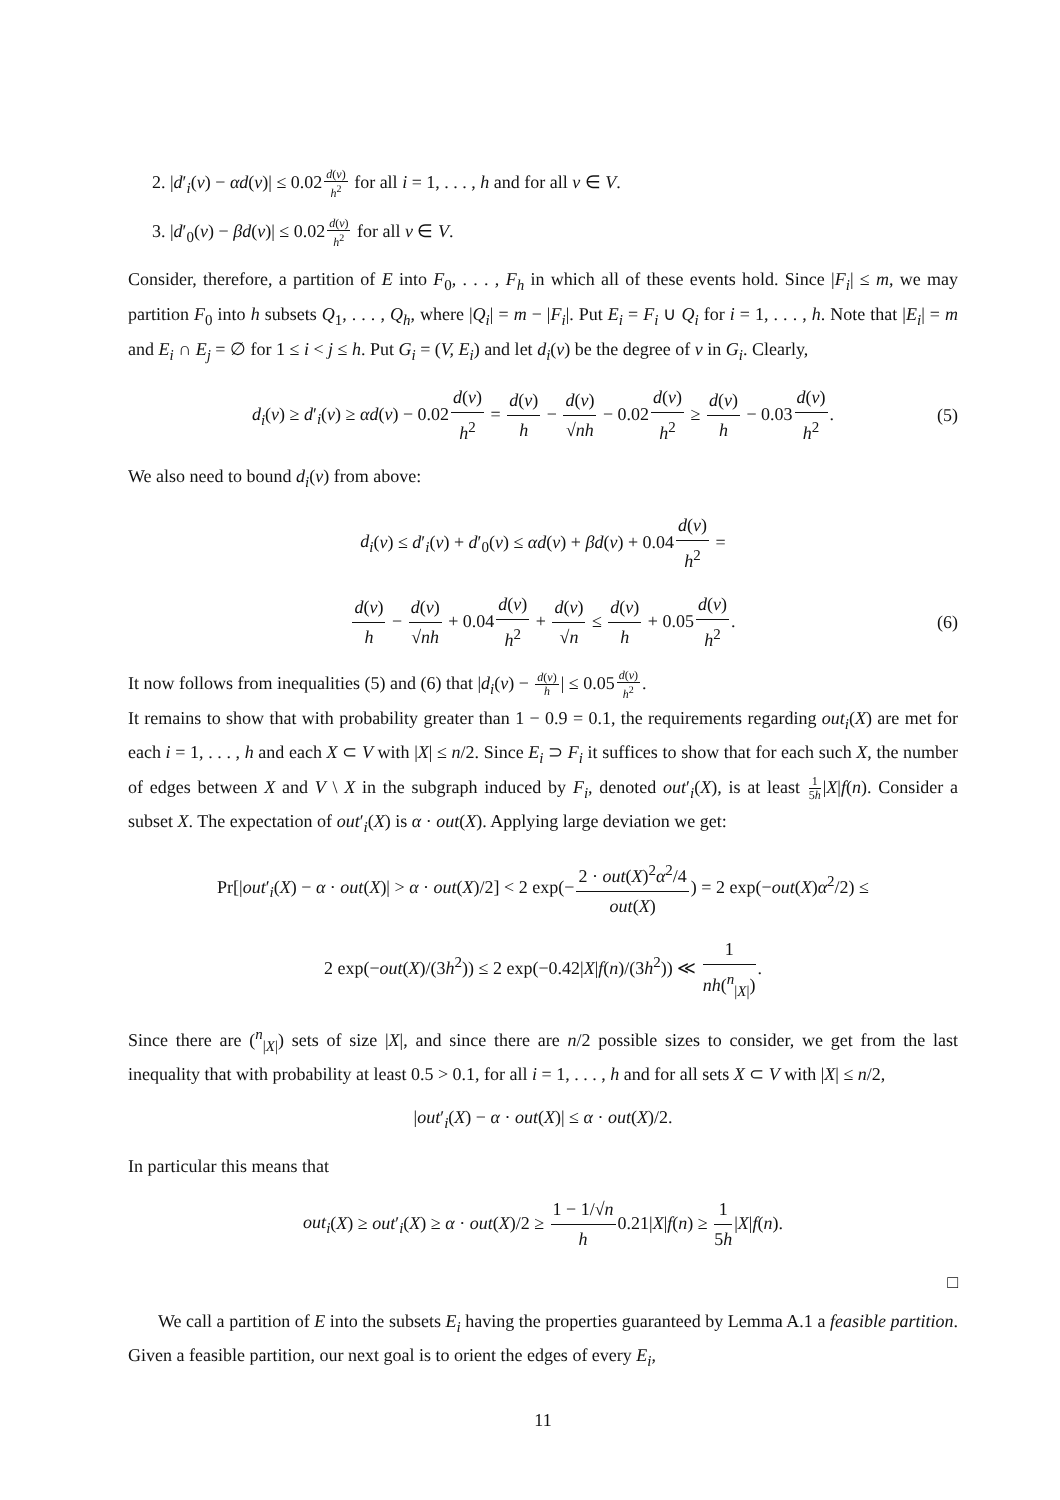2. |d′<sub>i</sub>(v) − αd(v)| ≤ 0.02d(v) h<sup>2</sup> for all i = 1, . . . , h and for all v ∈ V.
3. |d′<sub>0</sub>(v) − βd(v)| ≤ 0.02d(v) h<sup>2</sup> for all v ∈ V.
Consider, therefore, a partition of E into F<sub>0</sub>, . . . , F<sub>h</sub> in which all of these events hold. Since |F<sub>i</sub>| ≤ m, we may partition F<sub>0</sub> into h subsets Q<sub>1</sub>, . . . , Q<sub>h</sub>, where |Q<sub>i</sub>| = m − |F<sub>i</sub>|. Put E<sub>i</sub> = F<sub>i</sub> ∪ Q<sub>i</sub> for i = 1, . . . , h. Note that |E<sub>i</sub>| = m and E<sub>i</sub> ∩ E<sub>j</sub> = ∅ for 1 ≤ i < j ≤ h. Put G<sub>i</sub> = (V, E<sub>i</sub>) and let d<sub>i</sub>(v) be the degree of v in G<sub>i</sub>. Clearly,
d<sub>i</sub>(v) ≥ d′<sub>i</sub>(v) ≥ αd(v) − 0.02d(v) h<sup>2</sup> = d(v) h − d(v) √nh − 0.02d(v) h<sup>2</sup> ≥ d(v) h − 0.03d(v) h<sup>2</sup>. (5)
We also need to bound d<sub>i</sub>(v) from above:
d<sub>i</sub>(v) ≤ d′<sub>i</sub>(v) + d′<sub>0</sub>(v) ≤ αd(v) + βd(v) + 0.04d(v) h<sup>2</sup> =
d(v) h − d(v) √nh + 0.04d(v) h<sup>2</sup> + d(v) √n ≤ d(v) h + 0.05d(v) h<sup>2</sup>. (6)
It now follows from inequalities (5) and (6) that |d<sub>i</sub>(v) − d(v) h| ≤ 0.05d(v) h<sup>2</sup>.
It remains to show that with probability greater than 1 − 0.9 = 0.1, the requirements regarding out<sub>i</sub>(X) are met for each i = 1, . . . , h and each X ⊂ V with |X| ≤ n/2. Since E<sub>i</sub> ⊃ F<sub>i</sub> it suffices to show that for each such X, the number of edges between X and V \ X in the subgraph induced by F<sub>i</sub>, denoted out′<sub>i</sub>(X), is at least 1 5h|X|f(n). Consider a subset X. The expectation of out′<sub>i</sub>(X) is α · out(X). Applying large deviation we get:
Pr[|out′<sub>i</sub>(X) − α · out(X)| > α · out(X)/2] < 2 exp(−2 · out(X)<sup>2</sup>α<sup>2</sup>/4 out(X)) = 2 exp(−out(X)α<sup>2</sup>/2) ≤
2 exp(−out(X)/(3h<sup>2</sup>)) ≤ 2 exp(−0.42|X|f(n)/(3h<sup>2</sup>)) ≪ 1 nh(<sup>n</sup><sub>|X|</sub>).
Since there are (<sup>n</sup><sub>|X|</sub>) sets of size |X|, and since there are n/2 possible sizes to consider, we get from the last inequality that with probability at least 0.5 > 0.1, for all i = 1, . . . , h and for all sets X ⊂ V with |X| ≤ n/2,
|out′<sub>i</sub>(X) − α · out(X)| ≤ α · out(X)/2.
In particular this means that
out<sub>i</sub>(X) ≥ out′<sub>i</sub>(X) ≥ α · out(X)/2 ≥ 1 − 1/√n h0.21|X|f(n) ≥ 1 5h|X|f(n).
□
We call a partition of E into the subsets E<sub>i</sub> having the properties guaranteed by Lemma A.1 a feasible partition. Given a feasible partition, our next goal is to orient the edges of every E<sub>i</sub>,
11